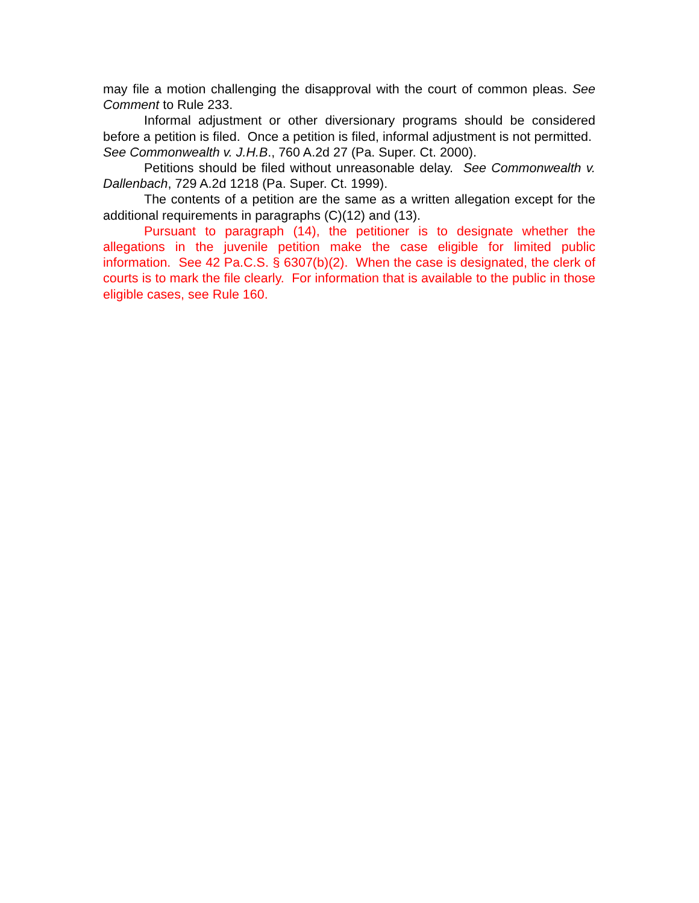may file a motion challenging the disapproval with the court of common pleas. See Comment to Rule 233.
Informal adjustment or other diversionary programs should be considered before a petition is filed. Once a petition is filed, informal adjustment is not permitted. See Commonwealth v. J.H.B., 760 A.2d 27 (Pa. Super. Ct. 2000).
Petitions should be filed without unreasonable delay. See Commonwealth v. Dallenbach, 729 A.2d 1218 (Pa. Super. Ct. 1999).
The contents of a petition are the same as a written allegation except for the additional requirements in paragraphs (C)(12) and (13).
Pursuant to paragraph (14), the petitioner is to designate whether the allegations in the juvenile petition make the case eligible for limited public information. See 42 Pa.C.S. § 6307(b)(2). When the case is designated, the clerk of courts is to mark the file clearly. For information that is available to the public in those eligible cases, see Rule 160.